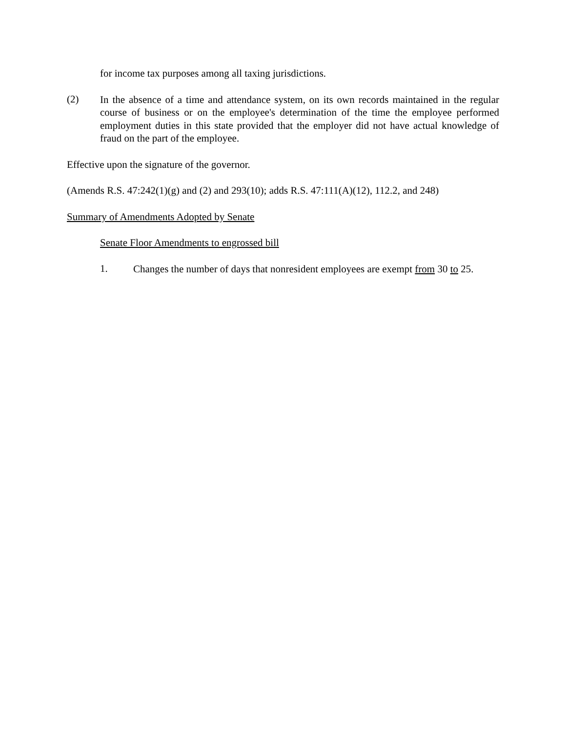for income tax purposes among all taxing jurisdictions.
(2)
In the absence of a time and attendance system, on its own records maintained in the regular course of business or on the employee's determination of the time the employee performed employment duties in this state provided that the employer did not have actual knowledge of fraud on the part of the employee.
Effective upon the signature of the governor.
(Amends R.S. 47:242(1)(g) and (2) and 293(10); adds R.S. 47:111(A)(12), 112.2, and 248)
Summary of Amendments Adopted by Senate
Senate Floor Amendments to engrossed bill
1.
Changes the number of days that nonresident employees are exempt from 30 to 25.